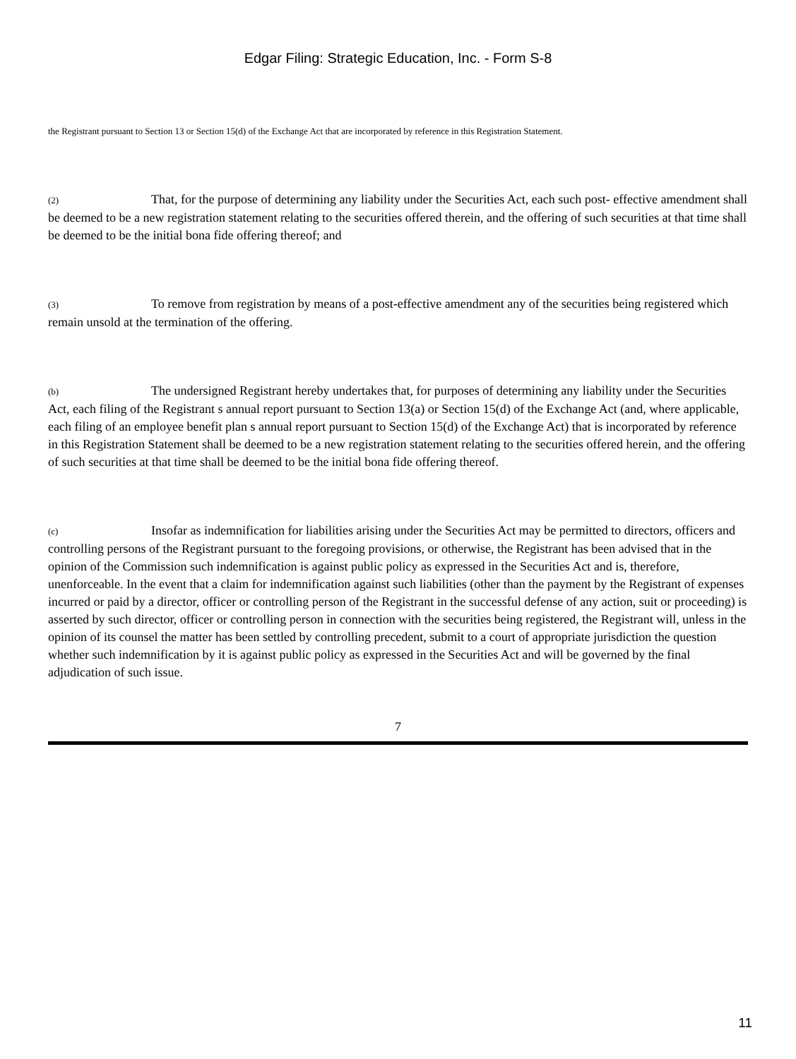Edgar Filing: Strategic Education, Inc. - Form S-8
the Registrant pursuant to Section 13 or Section 15(d) of the Exchange Act that are incorporated by reference in this Registration Statement.
(2) That, for the purpose of determining any liability under the Securities Act, each such post- effective amendment shall be deemed to be a new registration statement relating to the securities offered therein, and the offering of such securities at that time shall be deemed to be the initial bona fide offering thereof; and
(3) To remove from registration by means of a post-effective amendment any of the securities being registered which remain unsold at the termination of the offering.
(b) The undersigned Registrant hereby undertakes that, for purposes of determining any liability under the Securities Act, each filing of the Registrant s annual report pursuant to Section 13(a) or Section 15(d) of the Exchange Act (and, where applicable, each filing of an employee benefit plan s annual report pursuant to Section 15(d) of the Exchange Act) that is incorporated by reference in this Registration Statement shall be deemed to be a new registration statement relating to the securities offered herein, and the offering of such securities at that time shall be deemed to be the initial bona fide offering thereof.
(c) Insofar as indemnification for liabilities arising under the Securities Act may be permitted to directors, officers and controlling persons of the Registrant pursuant to the foregoing provisions, or otherwise, the Registrant has been advised that in the opinion of the Commission such indemnification is against public policy as expressed in the Securities Act and is, therefore, unenforceable. In the event that a claim for indemnification against such liabilities (other than the payment by the Registrant of expenses incurred or paid by a director, officer or controlling person of the Registrant in the successful defense of any action, suit or proceeding) is asserted by such director, officer or controlling person in connection with the securities being registered, the Registrant will, unless in the opinion of its counsel the matter has been settled by controlling precedent, submit to a court of appropriate jurisdiction the question whether such indemnification by it is against public policy as expressed in the Securities Act and will be governed by the final adjudication of such issue.
7
11